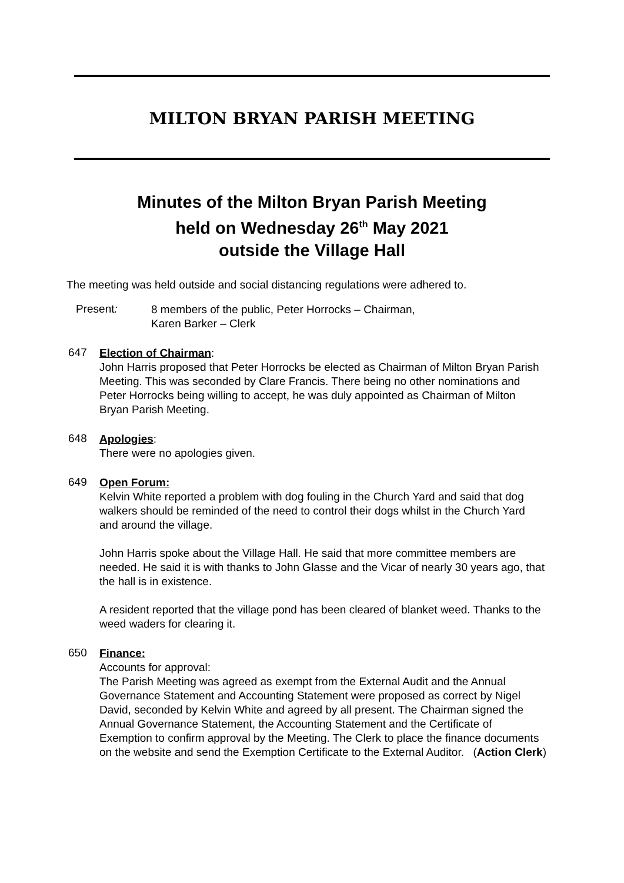MILTON BRYAN PARISH MEETING
Minutes of the Milton Bryan Parish Meeting
held on Wednesday 26<sup>th</sup> May 2021
outside the Village Hall
The meeting was held outside and social distancing regulations were adhered to.
Present:
8 members of the public, Peter Horrocks – Chairman,
Karen Barker – Clerk
647
Election of Chairman:
John Harris proposed that Peter Horrocks be elected as Chairman of Milton Bryan Parish Meeting. This was seconded by Clare Francis. There being no other nominations and Peter Horrocks being willing to accept, he was duly appointed as Chairman of Milton Bryan Parish Meeting.
648
Apologies:
There were no apologies given.
649
Open Forum:
Kelvin White reported a problem with dog fouling in the Church Yard and said that dog walkers should be reminded of the need to control their dogs whilst in the Church Yard and around the village.
John Harris spoke about the Village Hall. He said that more committee members are needed. He said it is with thanks to John Glasse and the Vicar of nearly 30 years ago, that the hall is in existence.
A resident reported that the village pond has been cleared of blanket weed. Thanks to the weed waders for clearing it.
650
Finance:
Accounts for approval:
The Parish Meeting was agreed as exempt from the External Audit and the Annual Governance Statement and Accounting Statement were proposed as correct by Nigel David, seconded by Kelvin White and agreed by all present. The Chairman signed the Annual Governance Statement, the Accounting Statement and the Certificate of Exemption to confirm approval by the Meeting. The Clerk to place the finance documents on the website and send the Exemption Certificate to the External Auditor. (Action Clerk)